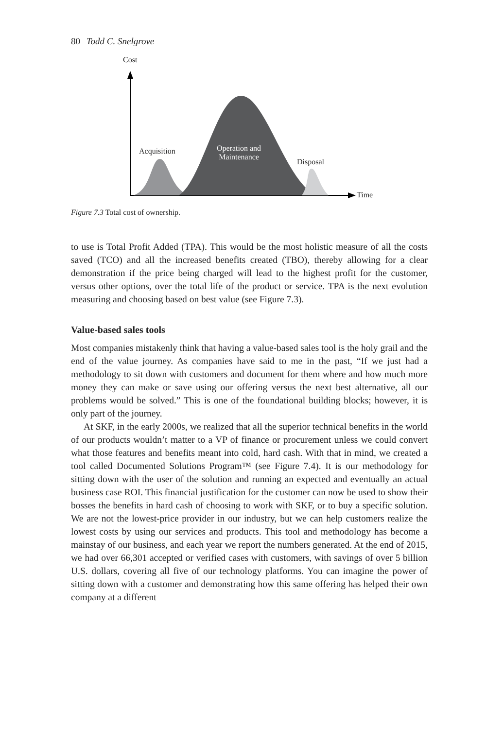80 Todd C. Snelgrove
Cost
Acquisition
Operation and
Maintenance
Disposal
Time
Figure 7.3 Total cost of ownership.
to use is Total Profit Added (TPA). This would be the most holistic measure of all the costs saved (TCO) and all the increased benefits created (TBO), thereby allowing for a clear demonstration if the price being charged will lead to the highest profit for the customer, versus other options, over the total life of the product or service. TPA is the next evolution measuring and choosing based on best value (see Figure 7.3).
Value-based sales tools
Most companies mistakenly think that having a value-based sales tool is the holy grail and the end of the value journey. As companies have said to me in the past, “If we just had a methodology to sit down with customers and document for them where and how much more money they can make or save using our offering versus the next best alternative, all our problems would be solved.” This is one of the foundational building blocks; however, it is only part of the journey.
At SKF, in the early 2000s, we realized that all the superior technical benefits in the world of our products wouldn’t matter to a VP of finance or procurement unless we could convert what those features and benefits meant into cold, hard cash. With that in mind, we created a tool called Documented Solutions Program™ (see Figure 7.4). It is our methodology for sitting down with the user of the solution and running an expected and eventually an actual business case ROI. This financial justification for the customer can now be used to show their bosses the benefits in hard cash of choosing to work with SKF, or to buy a specific solution. We are not the lowest-price provider in our industry, but we can help customers realize the lowest costs by using our services and products. This tool and methodology has become a mainstay of our business, and each year we report the numbers generated. At the end of 2015, we had over 66,301 accepted or verified cases with customers, with savings of over 5 billion U.S. dollars, covering all five of our technology platforms. You can imagine the power of sitting down with a customer and demonstrating how this same offering has helped their own company at a different